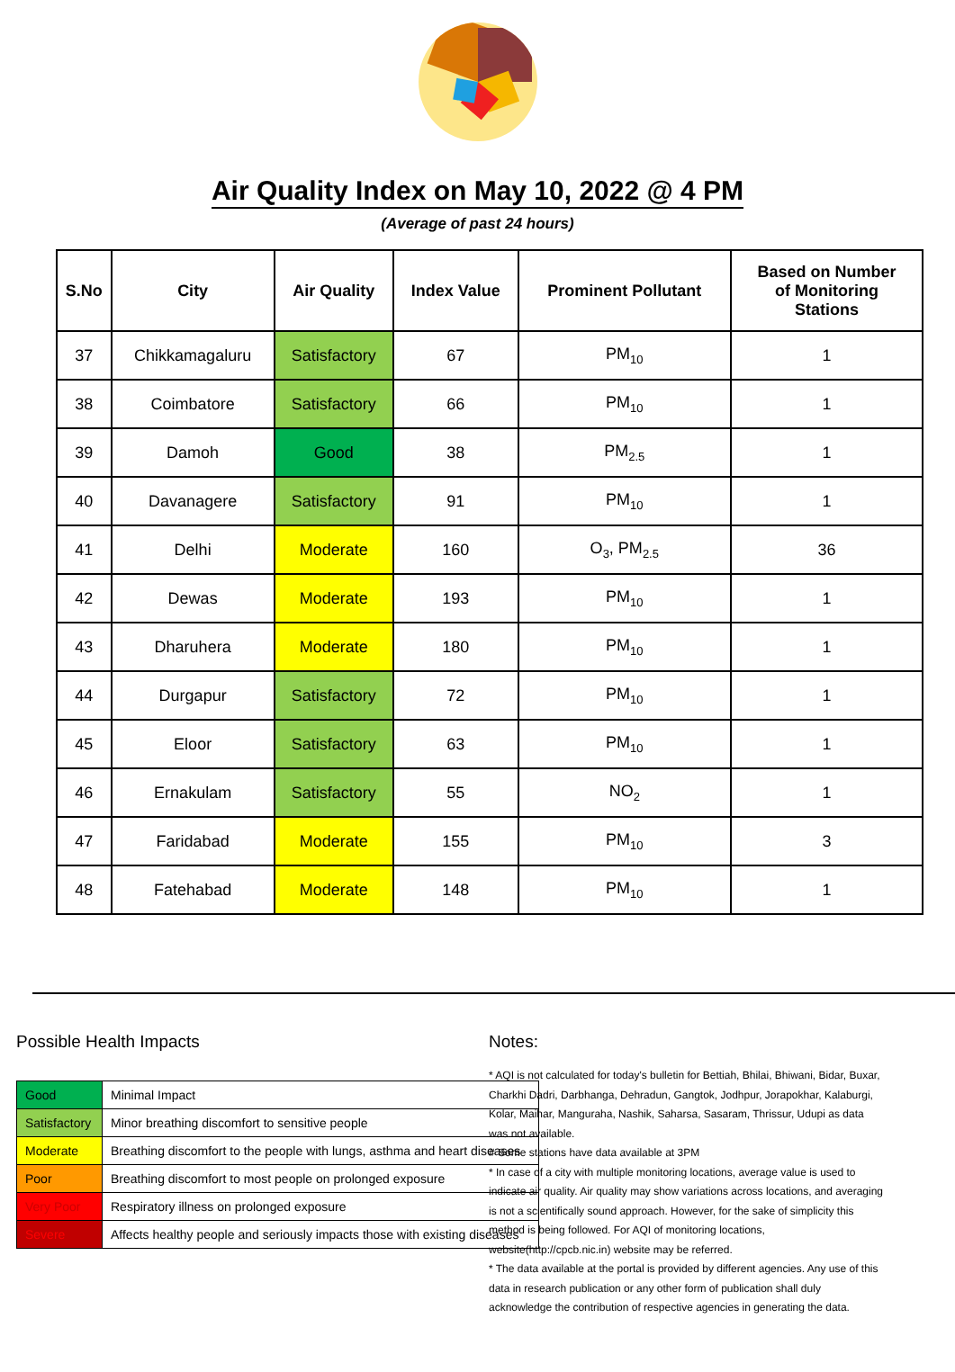Air Quality Index on May 10, 2022 @ 4 PM
(Average of past 24 hours)
| S.No | City | Air Quality | Index Value | Prominent Pollutant | Based on Number of Monitoring Stations |
| --- | --- | --- | --- | --- | --- |
| 37 | Chikkamagaluru | Satisfactory | 67 | PM<sub>10</sub> | 1 |
| 38 | Coimbatore | Satisfactory | 66 | PM<sub>10</sub> | 1 |
| 39 | Damoh | Good | 38 | PM<sub>2.5</sub> | 1 |
| 40 | Davanagere | Satisfactory | 91 | PM<sub>10</sub> | 1 |
| 41 | Delhi | Moderate | 160 | O<sub>3</sub>, PM<sub>2.5</sub> | 36 |
| 42 | Dewas | Moderate | 193 | PM<sub>10</sub> | 1 |
| 43 | Dharuhera | Moderate | 180 | PM<sub>10</sub> | 1 |
| 44 | Durgapur | Satisfactory | 72 | PM<sub>10</sub> | 1 |
| 45 | Eloor | Satisfactory | 63 | PM<sub>10</sub> | 1 |
| 46 | Ernakulam | Satisfactory | 55 | NO<sub>2</sub> | 1 |
| 47 | Faridabad | Moderate | 155 | PM<sub>10</sub> | 3 |
| 48 | Fatehabad | Moderate | 148 | PM<sub>10</sub> | 1 |
Possible Health Impacts
| Good | Minimal Impact |
| Satisfactory | Minor breathing discomfort to sensitive people |
| Moderate | Breathing discomfort to the people with lungs, asthma and heart diseases |
| Poor | Breathing discomfort to most people on prolonged exposure |
| Very Poor | Respiratory illness on prolonged exposure |
| Severe | Affects healthy people and seriously impacts those with existing diseases |
Notes:
* AQI is not calculated for today's bulletin for Bettiah, Bhilai, Bhiwani, Bidar, Buxar, Charkhi Dadri, Darbhanga, Dehradun, Gangtok, Jodhpur, Jorapokhar, Kalaburgi, Kolar, Maihar, Manguraha, Nashik, Saharsa, Sasaram, Thrissur, Udupi as data was not available.
# Some stations have data available at 3PM
* In case of a city with multiple monitoring locations, average value is used to indicate air quality. Air quality may show variations across locations, and averaging is not a scientifically sound approach. However, for the sake of simplicity this method is being followed. For AQI of monitoring locations, website(http://cpcb.nic.in) website may be referred.
* The data available at the portal is provided by different agencies. Any use of this data in research publication or any other form of publication shall duly acknowledge the contribution of respective agencies in generating the data.